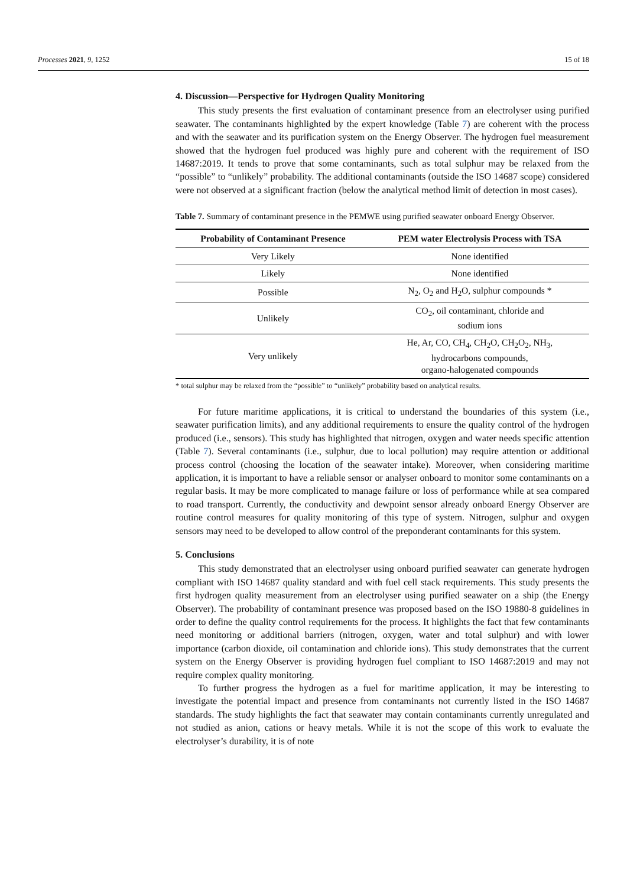Processes 2021, 9, 1252 15 of 18
4. Discussion—Perspective for Hydrogen Quality Monitoring
This study presents the first evaluation of contaminant presence from an electrolyser using purified seawater. The contaminants highlighted by the expert knowledge (Table 7) are coherent with the process and with the seawater and its purification system on the Energy Observer. The hydrogen fuel measurement showed that the hydrogen fuel produced was highly pure and coherent with the requirement of ISO 14687:2019. It tends to prove that some contaminants, such as total sulphur may be relaxed from the “possible” to “unlikely” probability. The additional contaminants (outside the ISO 14687 scope) considered were not observed at a significant fraction (below the analytical method limit of detection in most cases).
Table 7. Summary of contaminant presence in the PEMWE using purified seawater onboard Energy Observer.
| Probability of Contaminant Presence | PEM water Electrolysis Process with TSA |
| --- | --- |
| Very Likely | None identified |
| Likely | None identified |
| Possible | N<sub>2</sub>, O<sub>2</sub> and H<sub>2</sub>O, sulphur compounds * |
| Unlikely | CO<sub>2</sub>, oil contaminant, chloride and sodium ions |
| Very unlikely | He, Ar, CO, CH<sub>4</sub>, CH<sub>2</sub>O, CH<sub>2</sub>O<sub>2</sub>, NH<sub>3</sub>, hydrocarbons compounds, organo-halogenated compounds |
* total sulphur may be relaxed from the “possible” to “unlikely” probability based on analytical results.
For future maritime applications, it is critical to understand the boundaries of this system (i.e., seawater purification limits), and any additional requirements to ensure the quality control of the hydrogen produced (i.e., sensors). This study has highlighted that nitrogen, oxygen and water needs specific attention (Table 7). Several contaminants (i.e., sulphur, due to local pollution) may require attention or additional process control (choosing the location of the seawater intake). Moreover, when considering maritime application, it is important to have a reliable sensor or analyser onboard to monitor some contaminants on a regular basis. It may be more complicated to manage failure or loss of performance while at sea compared to road transport. Currently, the conductivity and dewpoint sensor already onboard Energy Observer are routine control measures for quality monitoring of this type of system. Nitrogen, sulphur and oxygen sensors may need to be developed to allow control of the preponderant contaminants for this system.
5. Conclusions
This study demonstrated that an electrolyser using onboard purified seawater can generate hydrogen compliant with ISO 14687 quality standard and with fuel cell stack requirements. This study presents the first hydrogen quality measurement from an electrolyser using purified seawater on a ship (the Energy Observer). The probability of contaminant presence was proposed based on the ISO 19880-8 guidelines in order to define the quality control requirements for the process. It highlights the fact that few contaminants need monitoring or additional barriers (nitrogen, oxygen, water and total sulphur) and with lower importance (carbon dioxide, oil contamination and chloride ions). This study demonstrates that the current system on the Energy Observer is providing hydrogen fuel compliant to ISO 14687:2019 and may not require complex quality monitoring.
To further progress the hydrogen as a fuel for maritime application, it may be interesting to investigate the potential impact and presence from contaminants not currently listed in the ISO 14687 standards. The study highlights the fact that seawater may contain contaminants currently unregulated and not studied as anion, cations or heavy metals. While it is not the scope of this work to evaluate the electrolyser’s durability, it is of note